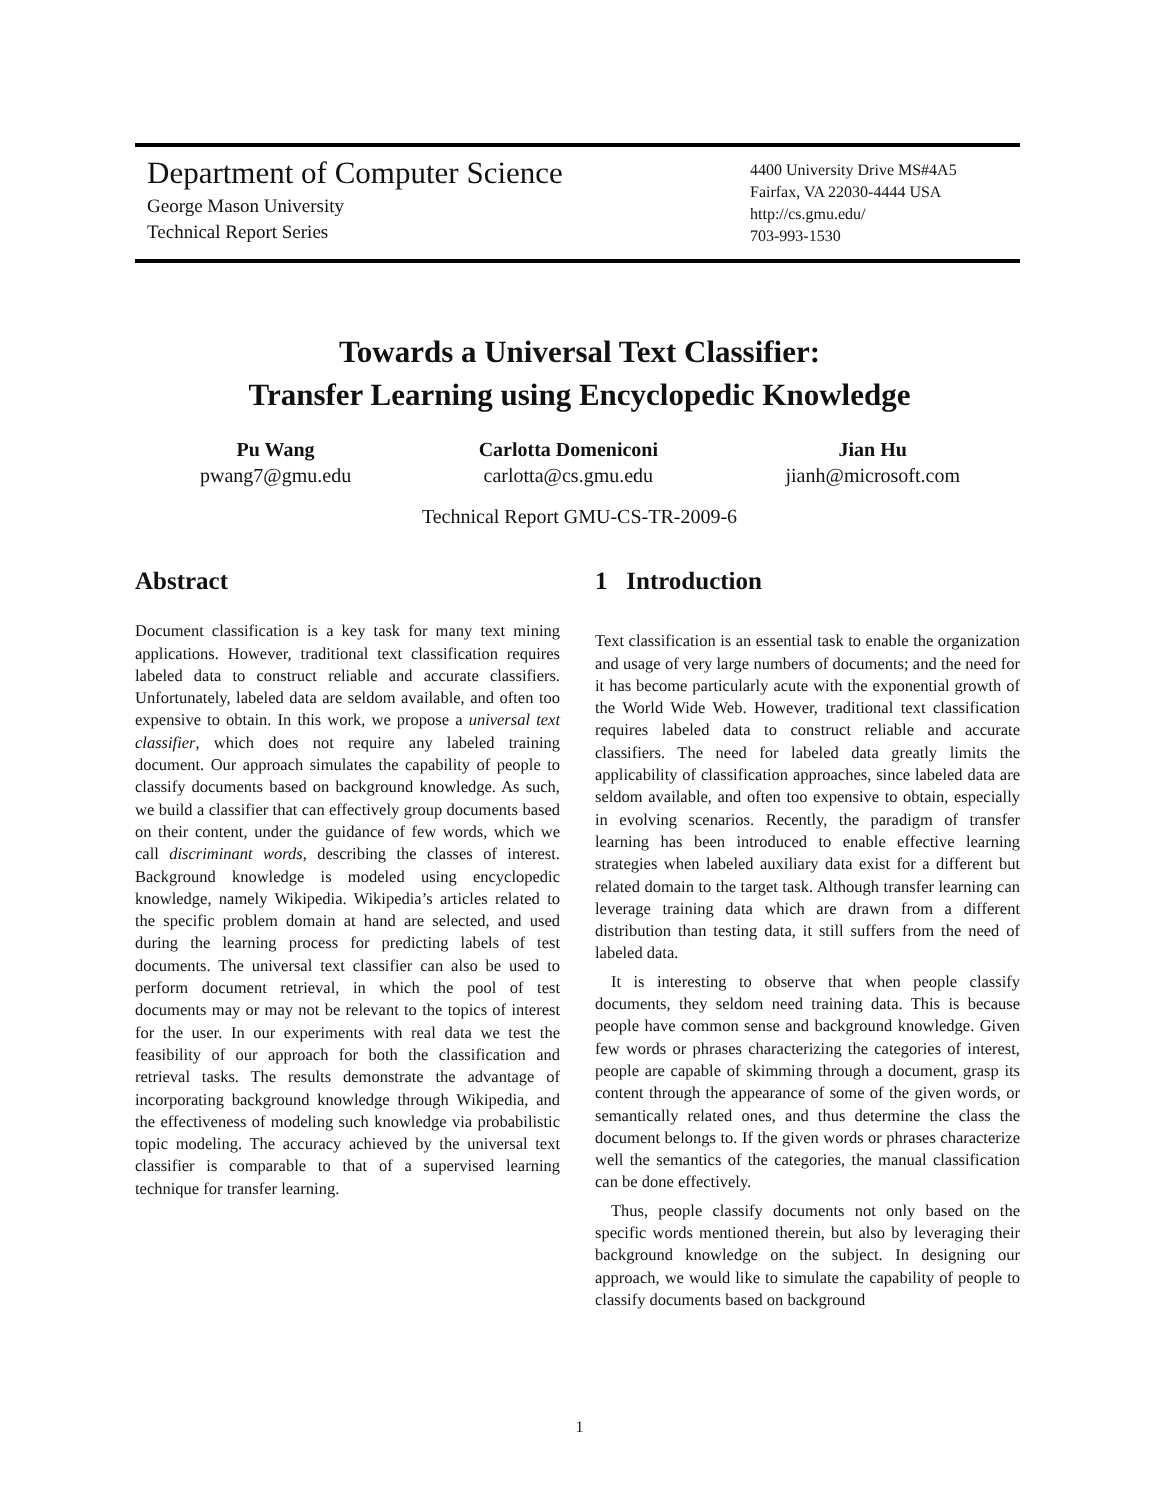Department of Computer Science
George Mason University
Technical Report Series
4400 University Drive MS#4A5
Fairfax, VA 22030-4444 USA
http://cs.gmu.edu/
703-993-1530
Towards a Universal Text Classifier:
Transfer Learning using Encyclopedic Knowledge
Pu Wang
pwang7@gmu.edu
Carlotta Domeniconi
carlotta@cs.gmu.edu
Jian Hu
jianh@microsoft.com
Technical Report GMU-CS-TR-2009-6
Abstract
Document classification is a key task for many text mining applications. However, traditional text classification requires labeled data to construct reliable and accurate classifiers. Unfortunately, labeled data are seldom available, and often too expensive to obtain. In this work, we propose a universal text classifier, which does not require any labeled training document. Our approach simulates the capability of people to classify documents based on background knowledge. As such, we build a classifier that can effectively group documents based on their content, under the guidance of few words, which we call discriminant words, describing the classes of interest. Background knowledge is modeled using encyclopedic knowledge, namely Wikipedia. Wikipedia’s articles related to the specific problem domain at hand are selected, and used during the learning process for predicting labels of test documents. The universal text classifier can also be used to perform document retrieval, in which the pool of test documents may or may not be relevant to the topics of interest for the user. In our experiments with real data we test the feasibility of our approach for both the classification and retrieval tasks. The results demonstrate the advantage of incorporating background knowledge through Wikipedia, and the effectiveness of modeling such knowledge via probabilistic topic modeling. The accuracy achieved by the universal text classifier is comparable to that of a supervised learning technique for transfer learning.
1 Introduction
Text classification is an essential task to enable the organization and usage of very large numbers of documents; and the need for it has become particularly acute with the exponential growth of the World Wide Web. However, traditional text classification requires labeled data to construct reliable and accurate classifiers. The need for labeled data greatly limits the applicability of classification approaches, since labeled data are seldom available, and often too expensive to obtain, especially in evolving scenarios. Recently, the paradigm of transfer learning has been introduced to enable effective learning strategies when labeled auxiliary data exist for a different but related domain to the target task. Although transfer learning can leverage training data which are drawn from a different distribution than testing data, it still suffers from the need of labeled data.
It is interesting to observe that when people classify documents, they seldom need training data. This is because people have common sense and background knowledge. Given few words or phrases characterizing the categories of interest, people are capable of skimming through a document, grasp its content through the appearance of some of the given words, or semantically related ones, and thus determine the class the document belongs to. If the given words or phrases characterize well the semantics of the categories, the manual classification can be done effectively.
Thus, people classify documents not only based on the specific words mentioned therein, but also by leveraging their background knowledge on the subject. In designing our approach, we would like to simulate the capability of people to classify documents based on background
1